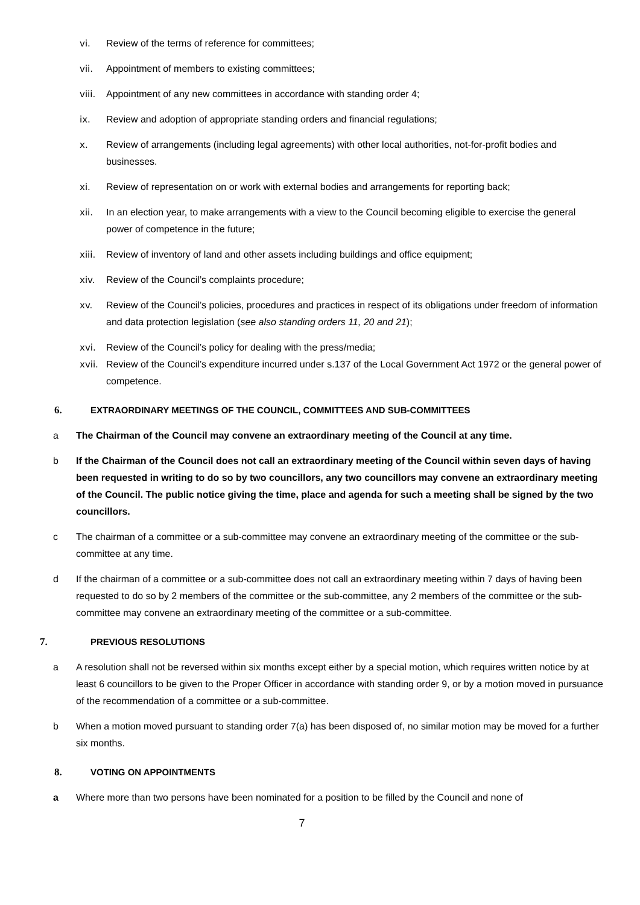vi. Review of the terms of reference for committees;
vii. Appointment of members to existing committees;
viii. Appointment of any new committees in accordance with standing order 4;
ix. Review and adoption of appropriate standing orders and financial regulations;
x. Review of arrangements (including legal agreements) with other local authorities, not-for-profit bodies and businesses.
xi. Review of representation on or work with external bodies and arrangements for reporting back;
xii. In an election year, to make arrangements with a view to the Council becoming eligible to exercise the general power of competence in the future;
xiii. Review of inventory of land and other assets including buildings and office equipment;
xiv. Review of the Council’s complaints procedure;
xv. Review of the Council’s policies, procedures and practices in respect of its obligations under freedom of information and data protection legislation (see also standing orders 11, 20 and 21);
xvi. Review of the Council’s policy for dealing with the press/media;
xvii. Review of the Council’s expenditure incurred under s.137 of the Local Government Act 1972 or the general power of competence.
6. EXTRAORDINARY MEETINGS OF THE COUNCIL, COMMITTEES AND SUB-COMMITTEES
a The Chairman of the Council may convene an extraordinary meeting of the Council at any time.
b If the Chairman of the Council does not call an extraordinary meeting of the Council within seven days of having been requested in writing to do so by two councillors, any two councillors may convene an extraordinary meeting of the Council. The public notice giving the time, place and agenda for such a meeting shall be signed by the two councillors.
c The chairman of a committee or a sub-committee may convene an extraordinary meeting of the committee or the sub-committee at any time.
d If the chairman of a committee or a sub-committee does not call an extraordinary meeting within 7 days of having been requested to do so by 2 members of the committee or the sub-committee, any 2 members of the committee or the sub-committee may convene an extraordinary meeting of the committee or a sub-committee.
7. PREVIOUS RESOLUTIONS
a A resolution shall not be reversed within six months except either by a special motion, which requires written notice by at least 6 councillors to be given to the Proper Officer in accordance with standing order 9, or by a motion moved in pursuance of the recommendation of a committee or a sub-committee.
b When a motion moved pursuant to standing order 7(a) has been disposed of, no similar motion may be moved for a further six months.
8. VOTING ON APPOINTMENTS
a Where more than two persons have been nominated for a position to be filled by the Council and none of
7